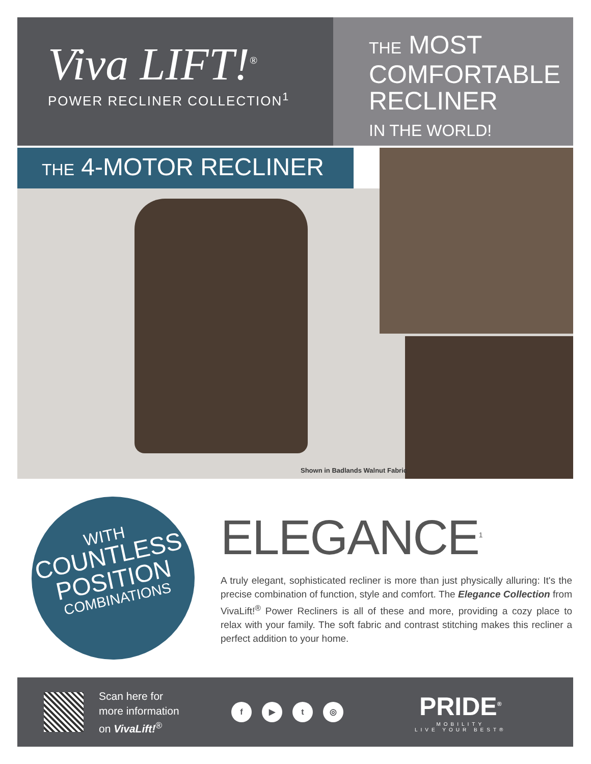Viva LIFT!<sup>®</sup>
POWER RECLINER COLLECTION<sup>1</sup>
THE MOST
COMFORTABLE
RECLINER
IN THE WORLD!
THE 4-MOTOR RECLINER
Shown in Badlands Walnut Fabric
WITH
COUNTLESS
POSITION
COMBINATIONS
ELEGANCE<sup>1</sup>
A truly elegant, sophisticated recliner is more than just physically alluring: It's the precise combination of function, style and comfort. The Elegance Collection from VivaLift!<sup>®</sup> Power Recliners is all of these and more, providing a cozy place to relax with your family. The soft fabric and contrast stitching makes this recliner a perfect addition to your home.
Scan here for
more information
on VivaLift!<sup>®</sup>
f ▶ t ◎
PRIDE<sup>®</sup>
MOBILITY
LIVE YOUR BEST®